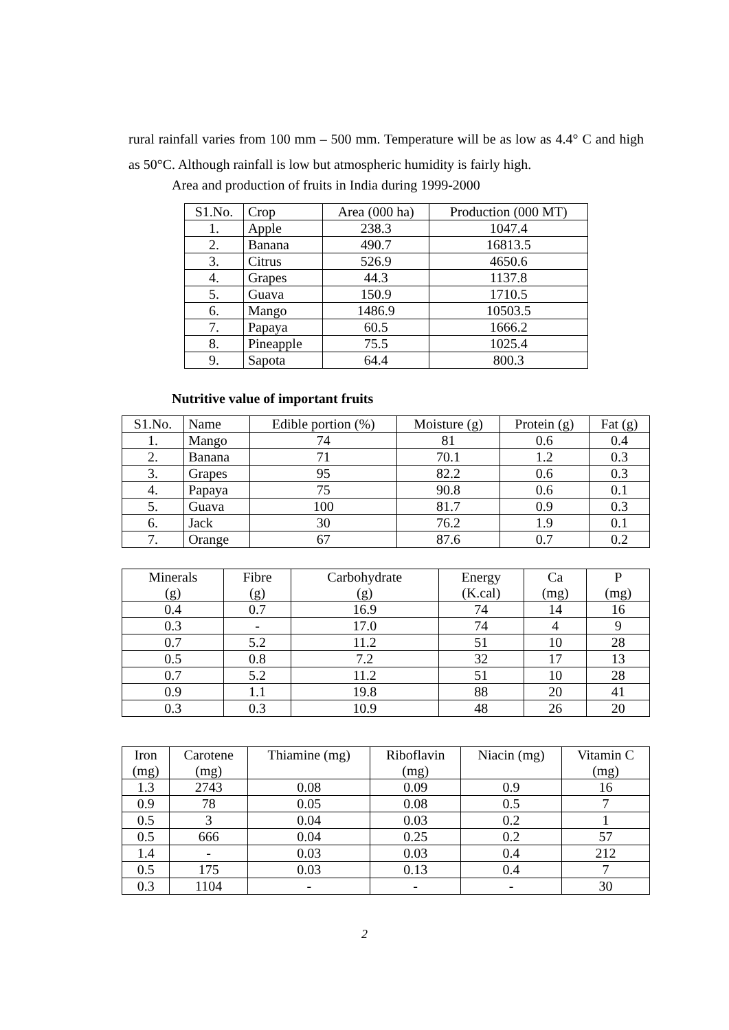rural rainfall varies from 100 mm – 500 mm. Temperature will be as low as 4.4° C and high as 50°C. Although rainfall is low but atmospheric humidity is fairly high.
Area and production of fruits in India during 1999-2000
| S1.No. | Crop | Area (000 ha) | Production (000 MT) |
| --- | --- | --- | --- |
| 1. | Apple | 238.3 | 1047.4 |
| 2. | Banana | 490.7 | 16813.5 |
| 3. | Citrus | 526.9 | 4650.6 |
| 4. | Grapes | 44.3 | 1137.8 |
| 5. | Guava | 150.9 | 1710.5 |
| 6. | Mango | 1486.9 | 10503.5 |
| 7. | Papaya | 60.5 | 1666.2 |
| 8. | Pineapple | 75.5 | 1025.4 |
| 9. | Sapota | 64.4 | 800.3 |
Nutritive value of important fruits
| S1.No. | Name | Edible portion (%) | Moisture (g) | Protein (g) | Fat (g) |
| --- | --- | --- | --- | --- | --- |
| 1. | Mango | 74 | 81 | 0.6 | 0.4 |
| 2. | Banana | 71 | 70.1 | 1.2 | 0.3 |
| 3. | Grapes | 95 | 82.2 | 0.6 | 0.3 |
| 4. | Papaya | 75 | 90.8 | 0.6 | 0.1 |
| 5. | Guava | 100 | 81.7 | 0.9 | 0.3 |
| 6. | Jack | 30 | 76.2 | 1.9 | 0.1 |
| 7. | Orange | 67 | 87.6 | 0.7 | 0.2 |
| Minerals (g) | Fibre (g) | Carbohydrate (g) | Energy (K.cal) | Ca (mg) | P (mg) |
| --- | --- | --- | --- | --- | --- |
| 0.4 | 0.7 | 16.9 | 74 | 14 | 16 |
| 0.3 | - | 17.0 | 74 | 4 | 9 |
| 0.7 | 5.2 | 11.2 | 51 | 10 | 28 |
| 0.5 | 0.8 | 7.2 | 32 | 17 | 13 |
| 0.7 | 5.2 | 11.2 | 51 | 10 | 28 |
| 0.9 | 1.1 | 19.8 | 88 | 20 | 41 |
| 0.3 | 0.3 | 10.9 | 48 | 26 | 20 |
| Iron (mg) | Carotene (mg) | Thiamine (mg) | Riboflavin (mg) | Niacin (mg) | Vitamin C (mg) |
| --- | --- | --- | --- | --- | --- |
| 1.3 | 2743 | 0.08 | 0.09 | 0.9 | 16 |
| 0.9 | 78 | 0.05 | 0.08 | 0.5 | 7 |
| 0.5 | 3 | 0.04 | 0.03 | 0.2 | 1 |
| 0.5 | 666 | 0.04 | 0.25 | 0.2 | 57 |
| 1.4 | - | 0.03 | 0.03 | 0.4 | 212 |
| 0.5 | 175 | 0.03 | 0.13 | 0.4 | 7 |
| 0.3 | 1104 | - | - | - | 30 |
2